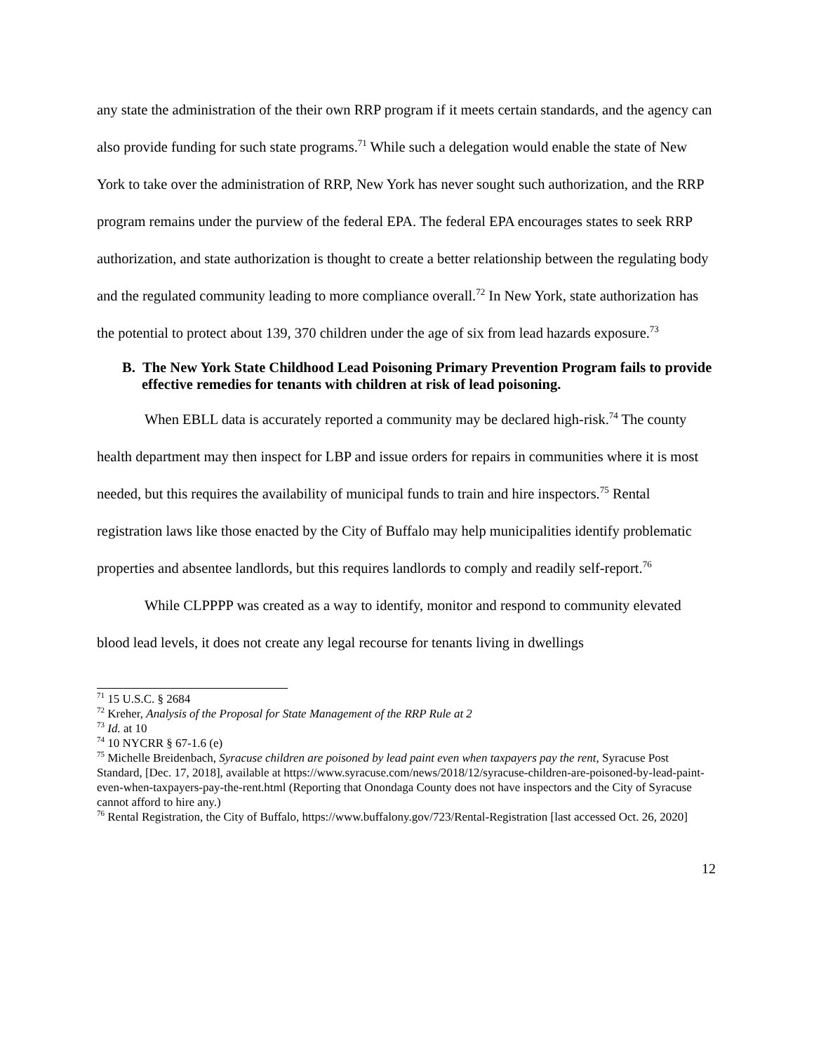any state the administration of the their own RRP program if it meets certain standards, and the agency can also provide funding for such state programs.<sup>71</sup> While such a delegation would enable the state of New York to take over the administration of RRP, New York has never sought such authorization, and the RRP program remains under the purview of the federal EPA. The federal EPA encourages states to seek RRP authorization, and state authorization is thought to create a better relationship between the regulating body and the regulated community leading to more compliance overall.<sup>72</sup> In New York, state authorization has the potential to protect about 139, 370 children under the age of six from lead hazards exposure.<sup>73</sup>
B. The New York State Childhood Lead Poisoning Primary Prevention Program fails to provide effective remedies for tenants with children at risk of lead poisoning.
When EBLL data is accurately reported a community may be declared high-risk.<sup>74</sup> The county health department may then inspect for LBP and issue orders for repairs in communities where it is most needed, but this requires the availability of municipal funds to train and hire inspectors.<sup>75</sup> Rental registration laws like those enacted by the City of Buffalo may help municipalities identify problematic properties and absentee landlords, but this requires landlords to comply and readily self-report.<sup>76</sup>
While CLPPPP was created as a way to identify, monitor and respond to community elevated blood lead levels, it does not create any legal recourse for tenants living in dwellings
<sup>71</sup> 15 U.S.C. § 2684
<sup>72</sup> Kreher, Analysis of the Proposal for State Management of the RRP Rule at 2
<sup>73</sup> Id. at 10
<sup>74</sup> 10 NYCRR § 67-1.6 (e)
<sup>75</sup> Michelle Breidenbach, Syracuse children are poisoned by lead paint even when taxpayers pay the rent, Syracuse Post Standard, [Dec. 17, 2018], available at https://www.syracuse.com/news/2018/12/syracuse-children-are-poisoned-by-lead-paint-even-when-taxpayers-pay-the-rent.html (Reporting that Onondaga County does not have inspectors and the City of Syracuse cannot afford to hire any.)
<sup>76</sup> Rental Registration, the City of Buffalo, https://www.buffalony.gov/723/Rental-Registration [last accessed Oct. 26, 2020]
12